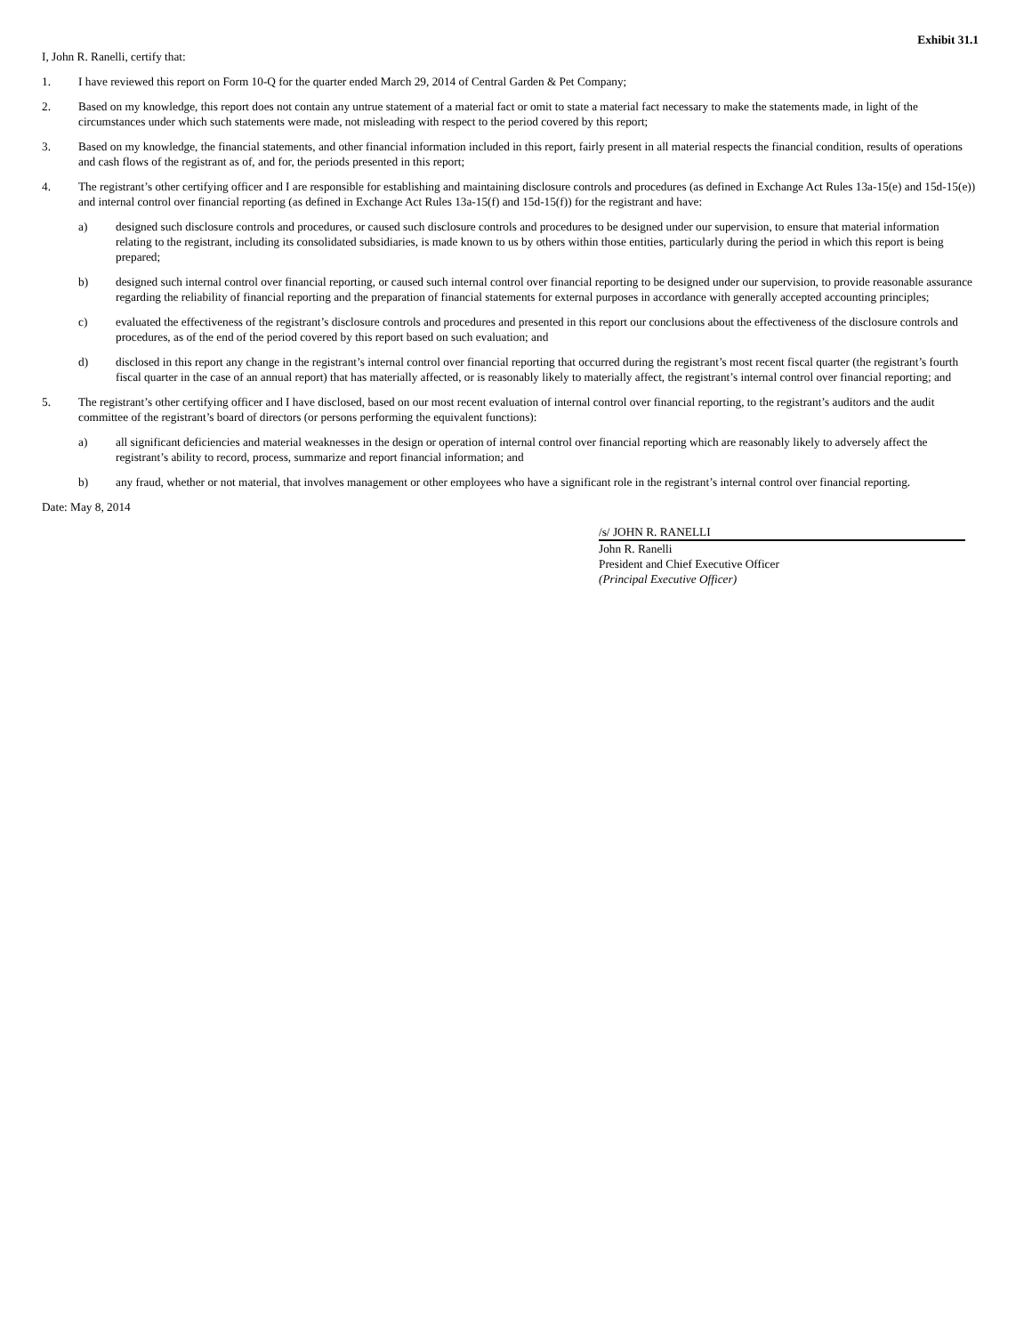Exhibit 31.1
I, John R. Ranelli, certify that:
1. I have reviewed this report on Form 10-Q for the quarter ended March 29, 2014 of Central Garden & Pet Company;
2. Based on my knowledge, this report does not contain any untrue statement of a material fact or omit to state a material fact necessary to make the statements made, in light of the circumstances under which such statements were made, not misleading with respect to the period covered by this report;
3. Based on my knowledge, the financial statements, and other financial information included in this report, fairly present in all material respects the financial condition, results of operations and cash flows of the registrant as of, and for, the periods presented in this report;
4. The registrant’s other certifying officer and I are responsible for establishing and maintaining disclosure controls and procedures (as defined in Exchange Act Rules 13a-15(e) and 15d-15(e)) and internal control over financial reporting (as defined in Exchange Act Rules 13a-15(f) and 15d-15(f)) for the registrant and have:
a) designed such disclosure controls and procedures, or caused such disclosure controls and procedures to be designed under our supervision, to ensure that material information relating to the registrant, including its consolidated subsidiaries, is made known to us by others within those entities, particularly during the period in which this report is being prepared;
b) designed such internal control over financial reporting, or caused such internal control over financial reporting to be designed under our supervision, to provide reasonable assurance regarding the reliability of financial reporting and the preparation of financial statements for external purposes in accordance with generally accepted accounting principles;
c) evaluated the effectiveness of the registrant’s disclosure controls and procedures and presented in this report our conclusions about the effectiveness of the disclosure controls and procedures, as of the end of the period covered by this report based on such evaluation; and
d) disclosed in this report any change in the registrant’s internal control over financial reporting that occurred during the registrant’s most recent fiscal quarter (the registrant’s fourth fiscal quarter in the case of an annual report) that has materially affected, or is reasonably likely to materially affect, the registrant’s internal control over financial reporting; and
5. The registrant’s other certifying officer and I have disclosed, based on our most recent evaluation of internal control over financial reporting, to the registrant’s auditors and the audit committee of the registrant’s board of directors (or persons performing the equivalent functions):
a) all significant deficiencies and material weaknesses in the design or operation of internal control over financial reporting which are reasonably likely to adversely affect the registrant’s ability to record, process, summarize and report financial information; and
b) any fraud, whether or not material, that involves management or other employees who have a significant role in the registrant’s internal control over financial reporting.
Date: May 8, 2014
/s/ JOHN R. RANELLI
John R. Ranelli
President and Chief Executive Officer
(Principal Executive Officer)